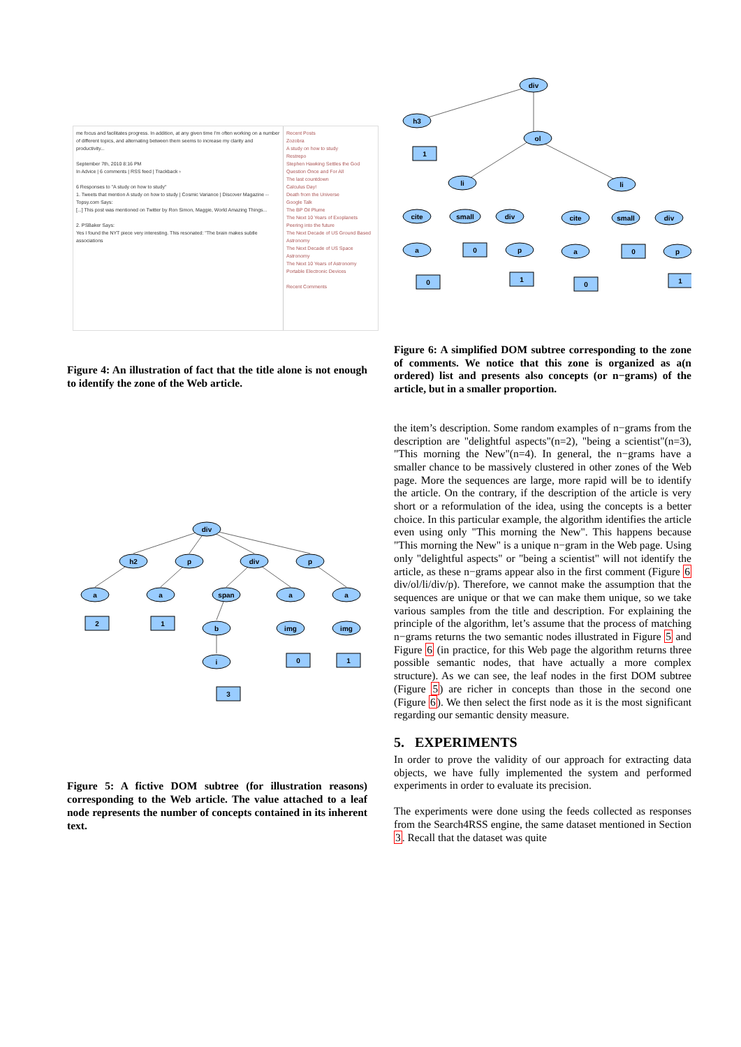me focus and facilitates progress. In addition, at any given time I'm often working on a number of different topics, and alternating between them seems to increase my clarity and productivity...
September 7th, 2010 8:16 PM
In Advice | 6 comments | RSS feed | Trackback ›
6 Responses to "A study on how to study"
1. Tweets that mention A study on how to study | Cosmic Variance | Discover Magazine -- Topsy.com Says:
[...] This post was mentioned on Twitter by Ron Simon, Maggie, World Amazing Things...
2. PSBaker Says:
Yes I found the NYT piece very interesting. This resonated: "The brain makes subtle associations
Recent Posts
Zozobra
A study on how to study
Restrepo
Stephen Hawking Settles the God Question Once and For All
The last countdown
Calculus Day!
Death from the Universe
Google Talk
The BP Oil Plume
The Next 10 Years of Exoplanets
Peering into the future
The Next Decade of US Ground Based Astronomy
The Next Decade of US Space Astronomy
The Next 10 Years of Astronomy
Portable Electronic Devices
Recent Comments
Figure 4: An illustration of fact that the title alone is not enough to identify the zone of the Web article.
div
h2
p
div
p
a
a
span
a
a
b
img
img
i
2
1
0
1
3
Figure 5: A fictive DOM subtree (for illustration reasons) corresponding to the Web article. The value attached to a leaf node represents the number of concepts contained in its inherent text.
div
h3
ol
li
li
cite
small
div
cite
small
div
a
p
a
p
1
0
0
0
1
0
1
Figure 6: A simplified DOM subtree corresponding to the zone of comments. We notice that this zone is organized as a(n ordered) list and presents also concepts (or n−grams) of the article, but in a smaller proportion.
the item’s description. Some random examples of n−grams from the description are "delightful aspects"(n=2), "being a scientist"(n=3), "This morning the New"(n=4). In general, the n−grams have a smaller chance to be massively clustered in other zones of the Web page. More the sequences are large, more rapid will be to identify the article. On the contrary, if the description of the article is very short or a reformulation of the idea, using the concepts is a better choice. In this particular example, the algorithm identifies the article even using only "This morning the New". This happens because "This morning the New" is a unique n−gram in the Web page. Using only "delightful aspects" or "being a scientist" will not identify the article, as these n−grams appear also in the first comment (Figure 6 div/ol/li/div/p). Therefore, we cannot make the assumption that the sequences are unique or that we can make them unique, so we take various samples from the title and description. For explaining the principle of the algorithm, let’s assume that the process of matching n−grams returns the two semantic nodes illustrated in Figure 5 and Figure 6 (in practice, for this Web page the algorithm returns three possible semantic nodes, that have actually a more complex structure). As we can see, the leaf nodes in the first DOM subtree (Figure 5) are richer in concepts than those in the second one (Figure 6). We then select the first node as it is the most significant regarding our semantic density measure.
5. EXPERIMENTS
In order to prove the validity of our approach for extracting data objects, we have fully implemented the system and performed experiments in order to evaluate its precision.
The experiments were done using the feeds collected as responses from the Search4RSS engine, the same dataset mentioned in Section 3. Recall that the dataset was quite